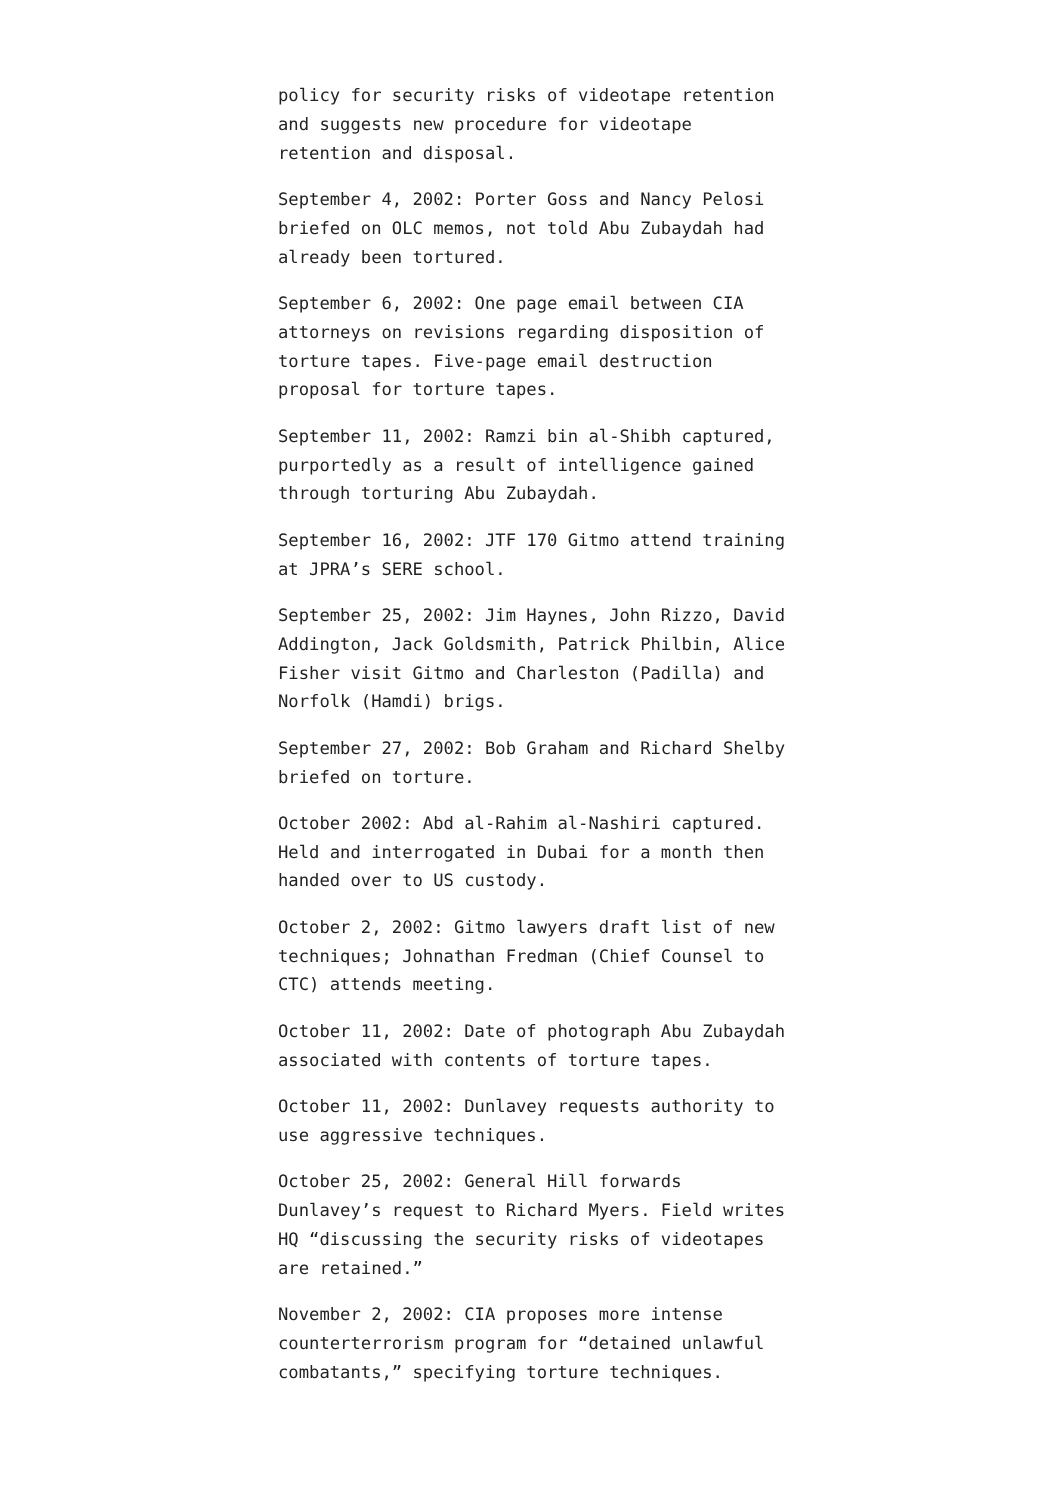policy for security risks of videotape retention and suggests new procedure for videotape retention and disposal.
September 4, 2002: Porter Goss and Nancy Pelosi briefed on OLC memos, not told Abu Zubaydah had already been tortured.
September 6, 2002: One page email between CIA attorneys on revisions regarding disposition of torture tapes. Five-page email destruction proposal for torture tapes.
September 11, 2002: Ramzi bin al-Shibh captured, purportedly as a result of intelligence gained through torturing Abu Zubaydah.
September 16, 2002: JTF 170 Gitmo attend training at JPRA’s SERE school.
September 25, 2002: Jim Haynes, John Rizzo, David Addington, Jack Goldsmith, Patrick Philbin, Alice Fisher visit Gitmo and Charleston (Padilla) and Norfolk (Hamdi) brigs.
September 27, 2002: Bob Graham and Richard Shelby briefed on torture.
October 2002: Abd al-Rahim al-Nashiri captured. Held and interrogated in Dubai for a month then handed over to US custody.
October 2, 2002: Gitmo lawyers draft list of new techniques; Johnathan Fredman (Chief Counsel to CTC) attends meeting.
October 11, 2002: Date of photograph Abu Zubaydah associated with contents of torture tapes.
October 11, 2002: Dunlavey requests authority to use aggressive techniques.
October 25, 2002: General Hill forwards Dunlavey’s request to Richard Myers. Field writes HQ “discussing the security risks of videotapes are retained.”
November 2, 2002: CIA proposes more intense counterterrorism program for “detained unlawful combatants,” specifying torture techniques.